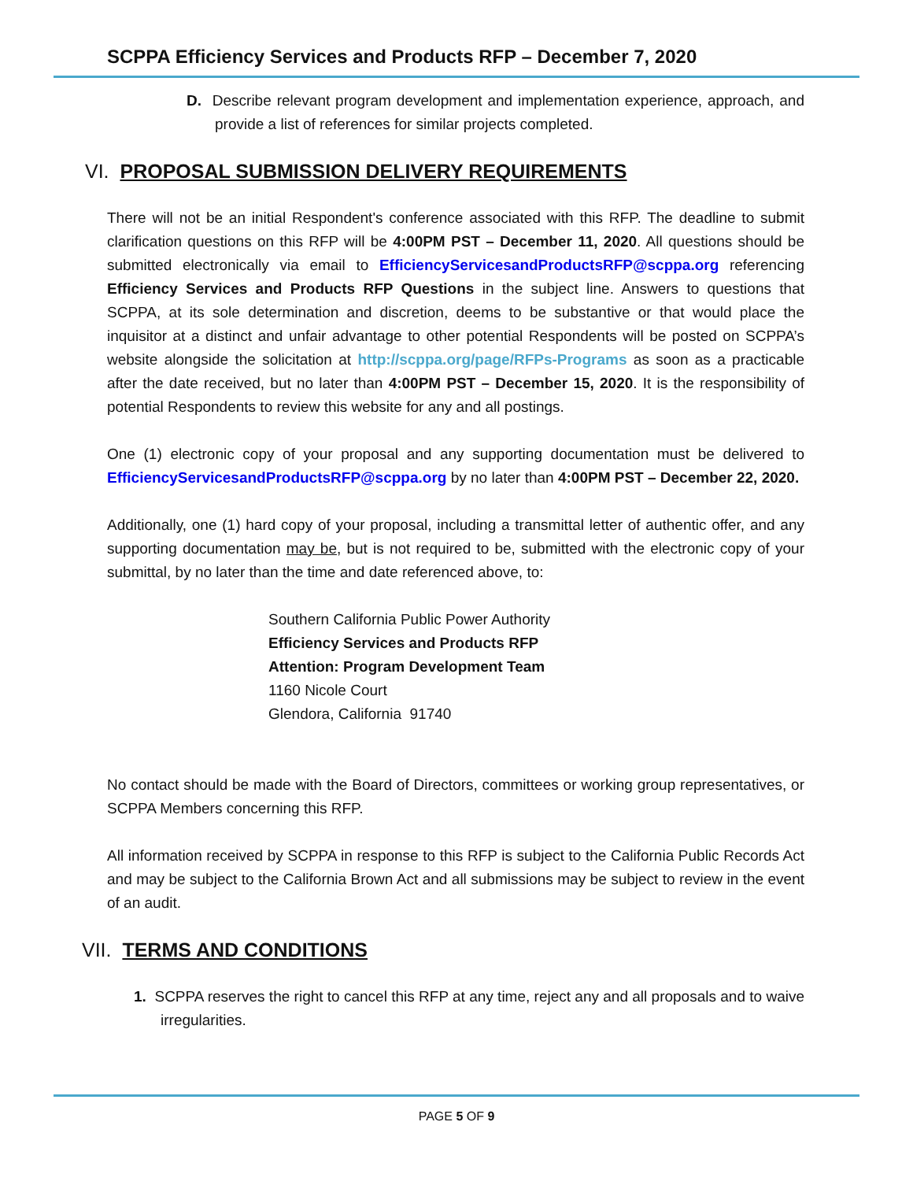SCPPA Efficiency Services and Products RFP – December 7, 2020
D. Describe relevant program development and implementation experience, approach, and provide a list of references for similar projects completed.
VI. PROPOSAL SUBMISSION DELIVERY REQUIREMENTS
There will not be an initial Respondent's conference associated with this RFP. The deadline to submit clarification questions on this RFP will be 4:00PM PST – December 11, 2020. All questions should be submitted electronically via email to EfficiencyServicesandProductsRFP@scppa.org referencing Efficiency Services and Products RFP Questions in the subject line. Answers to questions that SCPPA, at its sole determination and discretion, deems to be substantive or that would place the inquisitor at a distinct and unfair advantage to other potential Respondents will be posted on SCPPA’s website alongside the solicitation at http://scppa.org/page/RFPs-Programs as soon as a practicable after the date received, but no later than 4:00PM PST – December 15, 2020. It is the responsibility of potential Respondents to review this website for any and all postings.
One (1) electronic copy of your proposal and any supporting documentation must be delivered to EfficiencyServicesandProductsRFP@scppa.org by no later than 4:00PM PST – December 22, 2020.
Additionally, one (1) hard copy of your proposal, including a transmittal letter of authentic offer, and any supporting documentation may be, but is not required to be, submitted with the electronic copy of your submittal, by no later than the time and date referenced above, to:
Southern California Public Power Authority
Efficiency Services and Products RFP
Attention: Program Development Team
1160 Nicole Court
Glendora, California 91740
No contact should be made with the Board of Directors, committees or working group representatives, or SCPPA Members concerning this RFP.
All information received by SCPPA in response to this RFP is subject to the California Public Records Act and may be subject to the California Brown Act and all submissions may be subject to review in the event of an audit.
VII. TERMS AND CONDITIONS
1. SCPPA reserves the right to cancel this RFP at any time, reject any and all proposals and to waive irregularities.
PAGE 5 OF 9